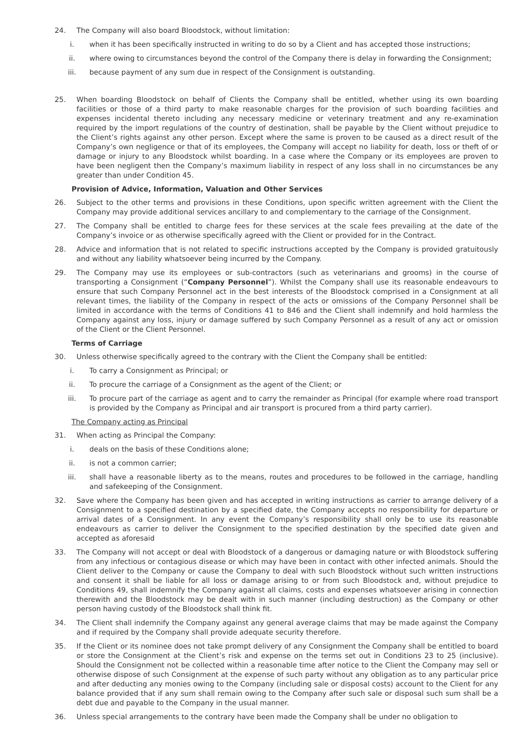24. The Company will also board Bloodstock, without limitation:
i. when it has been specifically instructed in writing to do so by a Client and has accepted those instructions;
ii. where owing to circumstances beyond the control of the Company there is delay in forwarding the Consignment;
iii. because payment of any sum due in respect of the Consignment is outstanding.
25. When boarding Bloodstock on behalf of Clients the Company shall be entitled, whether using its own boarding facilities or those of a third party to make reasonable charges for the provision of such boarding facilities and expenses incidental thereto including any necessary medicine or veterinary treatment and any re-examination required by the import regulations of the country of destination, shall be payable by the Client without prejudice to the Client’s rights against any other person. Except where the same is proven to be caused as a direct result of the Company’s own negligence or that of its employees, the Company will accept no liability for death, loss or theft of or damage or injury to any Bloodstock whilst boarding. In a case where the Company or its employees are proven to have been negligent then the Company’s maximum liability in respect of any loss shall in no circumstances be any greater than under Condition 45.
Provision of Advice, Information, Valuation and Other Services
26. Subject to the other terms and provisions in these Conditions, upon specific written agreement with the Client the Company may provide additional services ancillary to and complementary to the carriage of the Consignment.
27. The Company shall be entitled to charge fees for these services at the scale fees prevailing at the date of the Company’s invoice or as otherwise specifically agreed with the Client or provided for in the Contract.
28. Advice and information that is not related to specific instructions accepted by the Company is provided gratuitously and without any liability whatsoever being incurred by the Company.
29. The Company may use its employees or sub-contractors (such as veterinarians and grooms) in the course of transporting a Consignment (“Company Personnel”). Whilst the Company shall use its reasonable endeavours to ensure that such Company Personnel act in the best interests of the Bloodstock comprised in a Consignment at all relevant times, the liability of the Company in respect of the acts or omissions of the Company Personnel shall be limited in accordance with the terms of Conditions 41 to 846 and the Client shall indemnify and hold harmless the Company against any loss, injury or damage suffered by such Company Personnel as a result of any act or omission of the Client or the Client Personnel.
Terms of Carriage
30. Unless otherwise specifically agreed to the contrary with the Client the Company shall be entitled:
i. To carry a Consignment as Principal; or
ii. To procure the carriage of a Consignment as the agent of the Client; or
iii. To procure part of the carriage as agent and to carry the remainder as Principal (for example where road transport is provided by the Company as Principal and air transport is procured from a third party carrier).
The Company acting as Principal
31. When acting as Principal the Company:
i. deals on the basis of these Conditions alone;
ii. is not a common carrier;
iii. shall have a reasonable liberty as to the means, routes and procedures to be followed in the carriage, handling and safekeeping of the Consignment.
32. Save where the Company has been given and has accepted in writing instructions as carrier to arrange delivery of a Consignment to a specified destination by a specified date, the Company accepts no responsibility for departure or arrival dates of a Consignment. In any event the Company’s responsibility shall only be to use its reasonable endeavours as carrier to deliver the Consignment to the specified destination by the specified date given and accepted as aforesaid
33. The Company will not accept or deal with Bloodstock of a dangerous or damaging nature or with Bloodstock suffering from any infectious or contagious disease or which may have been in contact with other infected animals. Should the Client deliver to the Company or cause the Company to deal with such Bloodstock without such written instructions and consent it shall be liable for all loss or damage arising to or from such Bloodstock and, without prejudice to Conditions 49, shall indemnify the Company against all claims, costs and expenses whatsoever arising in connection therewith and the Bloodstock may be dealt with in such manner (including destruction) as the Company or other person having custody of the Bloodstock shall think fit.
34. The Client shall indemnify the Company against any general average claims that may be made against the Company and if required by the Company shall provide adequate security therefore.
35. If the Client or its nominee does not take prompt delivery of any Consignment the Company shall be entitled to board or store the Consignment at the Client’s risk and expense on the terms set out in Conditions 23 to 25 (inclusive). Should the Consignment not be collected within a reasonable time after notice to the Client the Company may sell or otherwise dispose of such Consignment at the expense of such party without any obligation as to any particular price and after deducting any monies owing to the Company (including sale or disposal costs) account to the Client for any balance provided that if any sum shall remain owing to the Company after such sale or disposal such sum shall be a debt due and payable to the Company in the usual manner.
36. Unless special arrangements to the contrary have been made the Company shall be under no obligation to